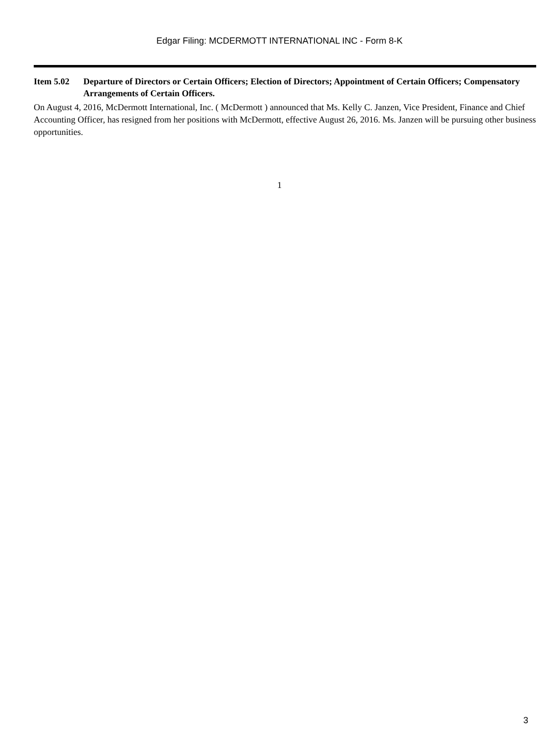Edgar Filing: MCDERMOTT INTERNATIONAL INC - Form 8-K
Item 5.02 Departure of Directors or Certain Officers; Election of Directors; Appointment of Certain Officers; Compensatory Arrangements of Certain Officers.
On August 4, 2016, McDermott International, Inc. ( McDermott ) announced that Ms. Kelly C. Janzen, Vice President, Finance and Chief Accounting Officer, has resigned from her positions with McDermott, effective August 26, 2016. Ms. Janzen will be pursuing other business opportunities.
1
3